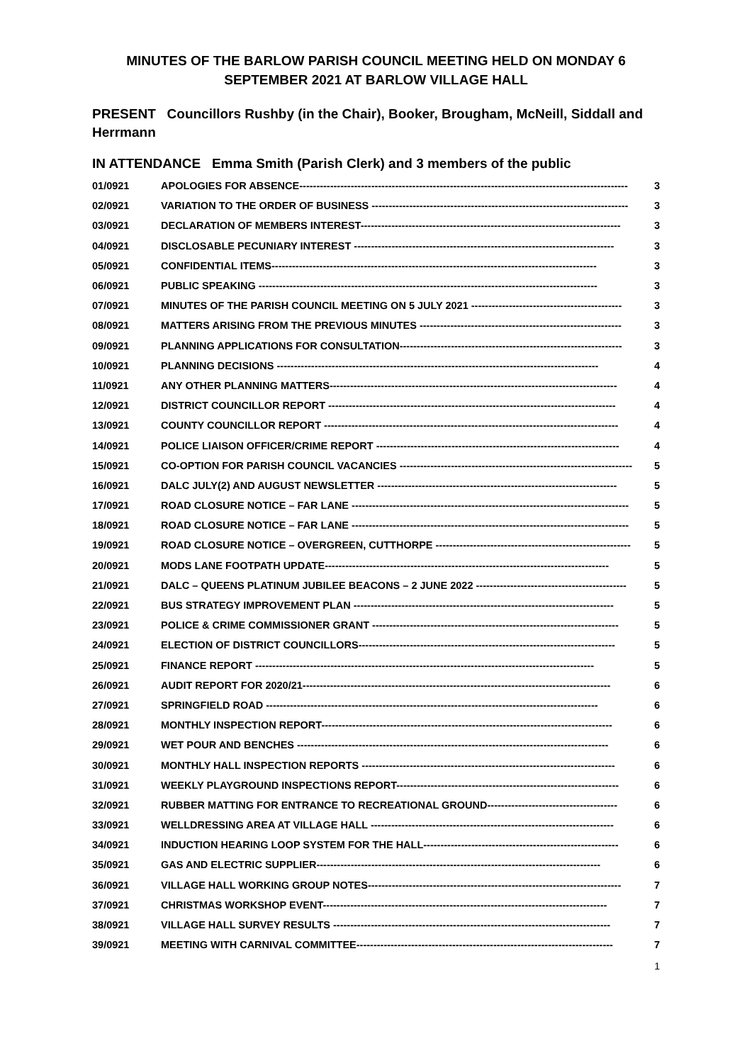MINUTES OF THE BARLOW PARISH COUNCIL MEETING HELD ON MONDAY 6 SEPTEMBER 2021 AT BARLOW VILLAGE HALL
PRESENT Councillors Rushby (in the Chair), Booker, Brougham, McNeill, Siddall and Herrmann
IN ATTENDANCE Emma Smith (Parish Clerk) and 3 members of the public
01/0921 APOLOGIES FOR ABSENCE------------------------------------------------------------------------------------------------ 3
02/0921 VARIATION TO THE ORDER OF BUSINESS --------------------------------------------------------------------------- 3
03/0921 DECLARATION OF MEMBERS INTEREST---------------------------------------------------------------------------- 3
04/0921 DISCLOSABLE PECUNIARY INTEREST ---------------------------------------------------------------------------- 3
05/0921 CONFIDENTIAL ITEMS----------------------------------------------------------------------------------------------- 3
06/0921 PUBLIC SPEAKING --------------------------------------------------------------------------------------------------- 3
07/0921 MINUTES OF THE PARISH COUNCIL MEETING ON 5 JULY 2021 -------------------------------------------- 3
08/0921 MATTERS ARISING FROM THE PREVIOUS MINUTES ----------------------------------------------------------- 3
09/0921 PLANNING APPLICATIONS FOR CONSULTATION----------------------------------------------------------------- 3
10/0921 PLANNING DECISIONS ---------------------------------------------------------------------------------------------- 4
11/0921 ANY OTHER PLANNING MATTERS------------------------------------------------------------------------------------ 4
12/0921 DISTRICT COUNCILLOR REPORT ------------------------------------------------------------------------------------ 4
13/0921 COUNTY COUNCILLOR REPORT -------------------------------------------------------------------------------------- 4
14/0921 POLICE LIAISON OFFICER/CRIME REPORT ----------------------------------------------------------------------- 4
15/0921 CO-OPTION FOR PARISH COUNCIL VACANCIES -------------------------------------------------------------------- 5
16/0921 DALC JULY(2) AND AUGUST NEWSLETTER ---------------------------------------------------------------------- 5
17/0921 ROAD CLOSURE NOTICE – FAR LANE --------------------------------------------------------------------------------- 5
18/0921 ROAD CLOSURE NOTICE – FAR LANE --------------------------------------------------------------------------------- 5
19/0921 ROAD CLOSURE NOTICE – OVERGREEN, CUTTHORPE --------------------------------------------------------- 5
20/0921 MODS LANE FOOTPATH UPDATE----------------------------------------------------------------------------------- 5
21/0921 DALC – QUEENS PLATINUM JUBILEE BEACONS – 2 JUNE 2022 -------------------------------------------- 5
22/0921 BUS STRATEGY IMPROVEMENT PLAN ---------------------------------------------------------------------------- 5
23/0921 POLICE & CRIME COMMISSIONER GRANT ------------------------------------------------------------------------ 5
24/0921 ELECTION OF DISTRICT COUNCILLORS--------------------------------------------------------------------------- 5
25/0921 FINANCE REPORT --------------------------------------------------------------------------------------------------- 5
26/0921 AUDIT REPORT FOR 2020/21------------------------------------------------------------------------------------------ 6
27/0921 SPRINGFIELD ROAD ------------------------------------------------------------------------------------------------- 6
28/0921 MONTHLY INSPECTION REPORT------------------------------------------------------------------------------------- 6
29/0921 WET POUR AND BENCHES ------------------------------------------------------------------------------------------- 6
30/0921 MONTHLY HALL INSPECTION REPORTS -------------------------------------------------------------------------- 6
31/0921 WEEKLY PLAYGROUND INSPECTIONS REPORT----------------------------------------------------------------- 6
32/0921 RUBBER MATTING FOR ENTRANCE TO RECREATIONAL GROUND-------------------------------------- 6
33/0921 WELLDRESSING AREA AT VILLAGE HALL ----------------------------------------------------------------------- 6
34/0921 INDUCTION HEARING LOOP SYSTEM FOR THE HALL--------------------------------------------------------- 6
35/0921 GAS AND ELECTRIC SUPPLIER----------------------------------------------------------------------------------- 6
36/0921 VILLAGE HALL WORKING GROUP NOTES-------------------------------------------------------------------------- 7
37/0921 CHRISTMAS WORKSHOP EVENT----------------------------------------------------------------------------------- 7
38/0921 VILLAGE HALL SURVEY RESULTS --------------------------------------------------------------------------------- 7
39/0921 MEETING WITH CARNIVAL COMMITTEE--------------------------------------------------------------------------- 7
1